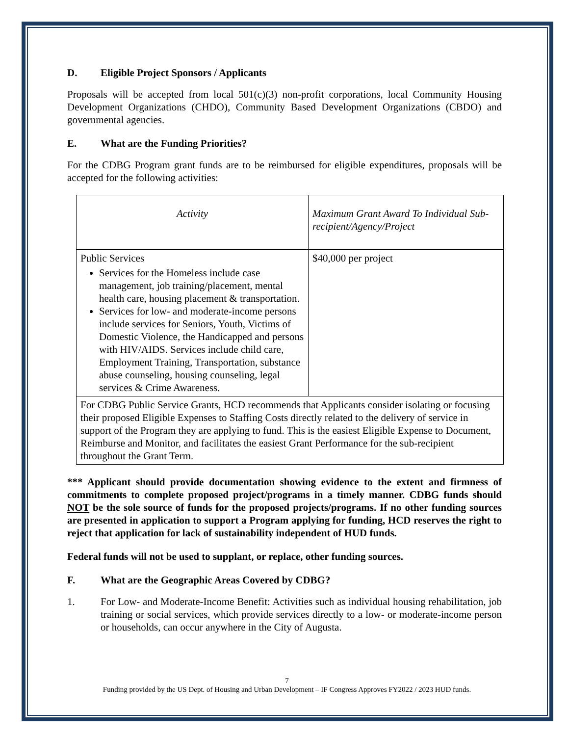D. Eligible Project Sponsors / Applicants
Proposals will be accepted from local 501(c)(3) non-profit corporations, local Community Housing Development Organizations (CHDO), Community Based Development Organizations (CBDO) and governmental agencies.
E. What are the Funding Priorities?
For the CDBG Program grant funds are to be reimbursed for eligible expenditures, proposals will be accepted for the following activities:
| Activity | Maximum Grant Award To Individual Sub- recipient/Agency/Project |
| --- | --- |
| Public Services Services for the Homeless include case management, job training/placement, mental health care, housing placement & transportation. Services for low- and moderate-income persons include services for Seniors, Youth, Victims of Domestic Violence, the Handicapped and persons with HIV/AIDS. Services include child care, Employment Training, Transportation, substance abuse counseling, housing counseling, legal services & Crime Awareness. | $40,000 per project |
| For CDBG Public Service Grants, HCD recommends that Applicants consider isolating or focusing their proposed Eligible Expenses to Staffing Costs directly related to the delivery of service in support of the Program they are applying to fund. This is the easiest Eligible Expense to Document, Reimburse and Monitor, and facilitates the easiest Grant Performance for the sub-recipient throughout the Grant Term. | |
*** Applicant should provide documentation showing evidence to the extent and firmness of commitments to complete proposed project/programs in a timely manner. CDBG funds should NOT be the sole source of funds for the proposed projects/programs. If no other funding sources are presented in application to support a Program applying for funding, HCD reserves the right to reject that application for lack of sustainability independent of HUD funds.
Federal funds will not be used to supplant, or replace, other funding sources.
F. What are the Geographic Areas Covered by CDBG?
1. For Low- and Moderate-Income Benefit: Activities such as individual housing rehabilitation, job training or social services, which provide services directly to a low- or moderate-income person or households, can occur anywhere in the City of Augusta.
7
Funding provided by the US Dept. of Housing and Urban Development – IF Congress Approves FY2022 / 2023 HUD funds.